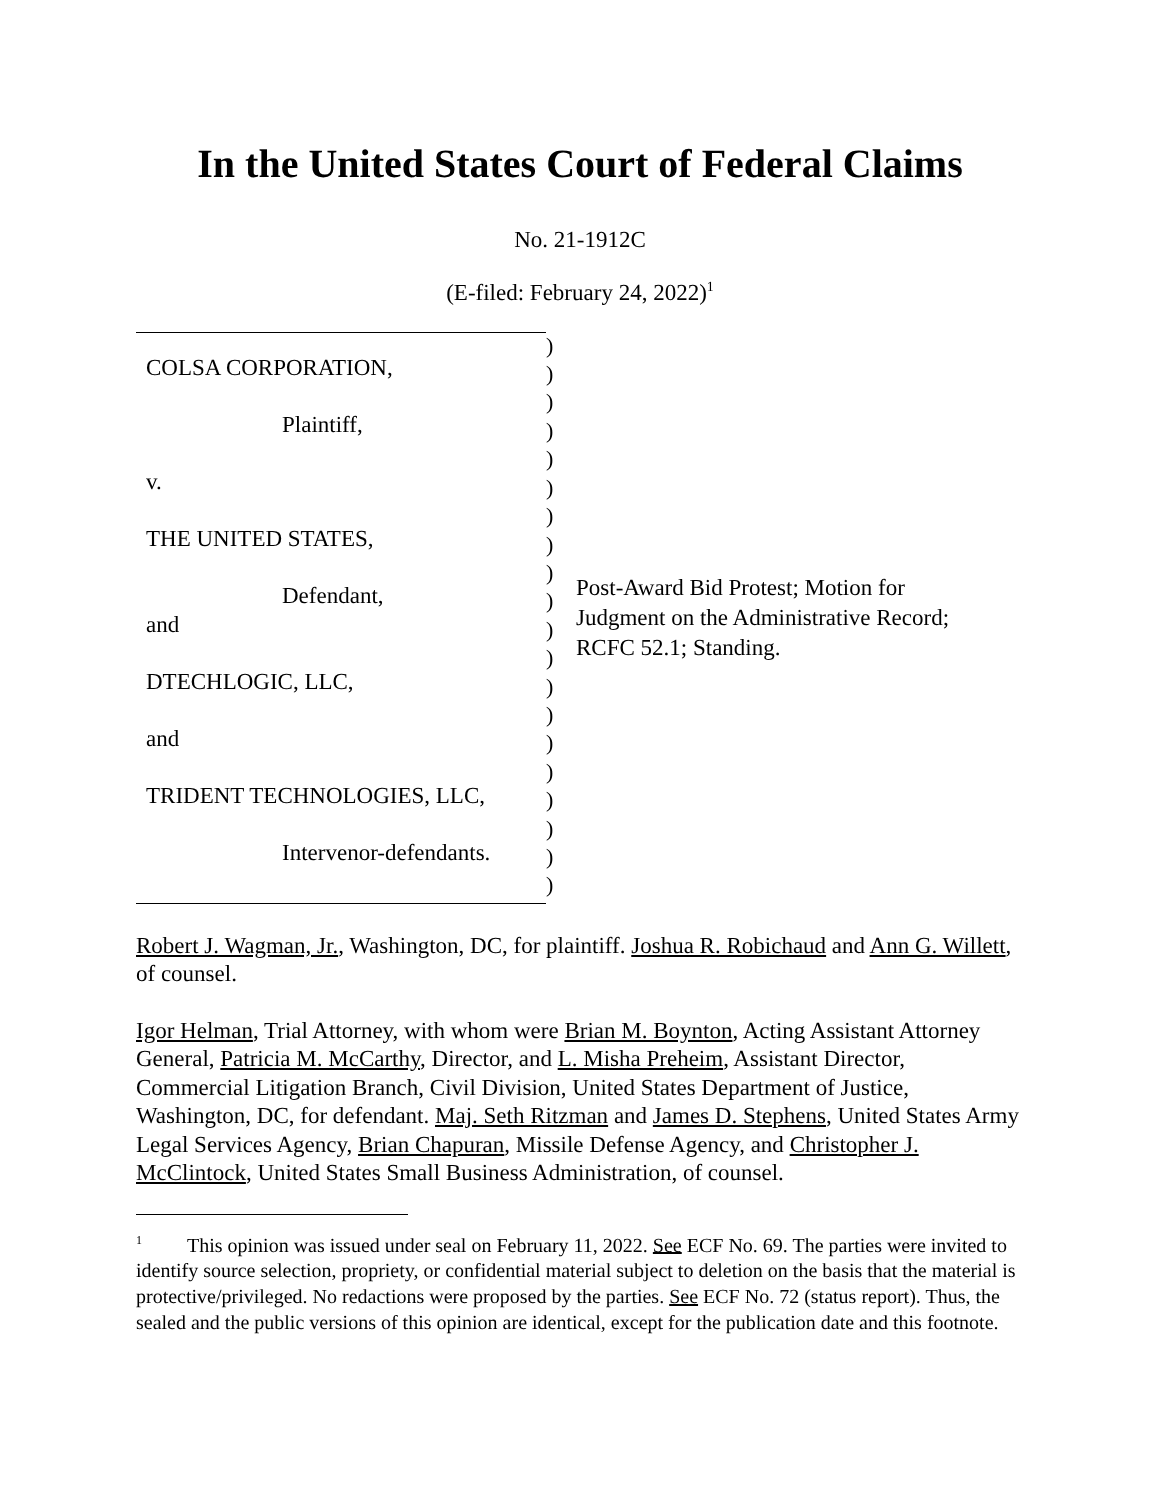In the United States Court of Federal Claims
No. 21-1912C
(E-filed: February 24, 2022)<sup>1</sup>
COLSA CORPORATION,
Plaintiff,
v.
THE UNITED STATES,
Defendant,
and
DTECHLOGIC, LLC,
and
TRIDENT TECHNOLOGIES, LLC,
Intervenor-defendants.
)
)
)
)
)
)
)
)
)
)
)
)
)
)
)
)
)
)
)
)
Post-Award Bid Protest; Motion for Judgment on the Administrative Record; RCFC 52.1; Standing.
Robert J. Wagman, Jr., Washington, DC, for plaintiff. Joshua R. Robichaud and Ann G. Willett, of counsel.
Igor Helman, Trial Attorney, with whom were Brian M. Boynton, Acting Assistant Attorney General, Patricia M. McCarthy, Director, and L. Misha Preheim, Assistant Director, Commercial Litigation Branch, Civil Division, United States Department of Justice, Washington, DC, for defendant. Maj. Seth Ritzman and James D. Stephens, United States Army Legal Services Agency, Brian Chapuran, Missile Defense Agency, and Christopher J. McClintock, United States Small Business Administration, of counsel.
<sup>1</sup> This opinion was issued under seal on February 11, 2022. See ECF No. 69. The parties were invited to identify source selection, propriety, or confidential material subject to deletion on the basis that the material is protective/privileged. No redactions were proposed by the parties. See ECF No. 72 (status report). Thus, the sealed and the public versions of this opinion are identical, except for the publication date and this footnote.